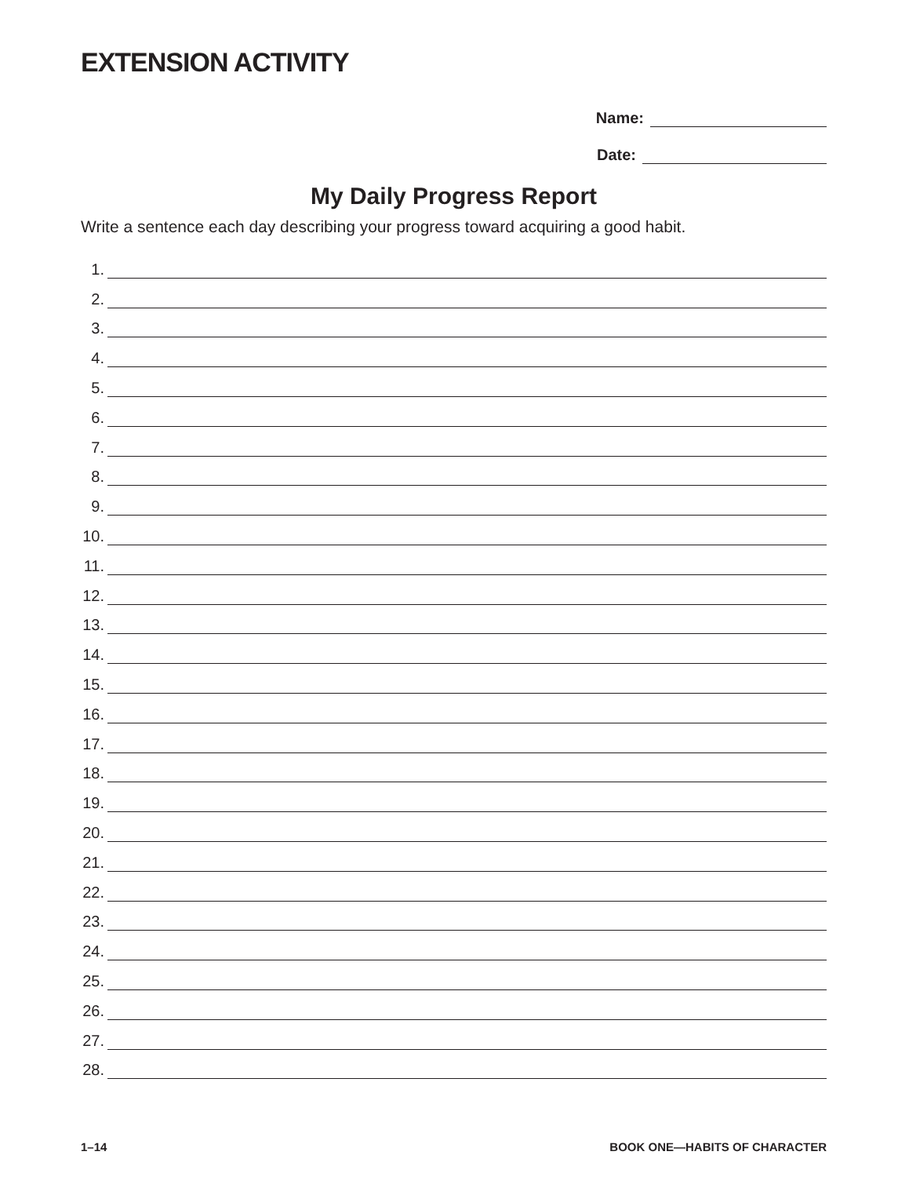EXTENSION ACTIVITY
Name:
Date:
My Daily Progress Report
Write a sentence each day describing your progress toward acquiring a good habit.
1.
2.
3.
4.
5.
6.
7.
8.
9.
10.
11.
12.
13.
14.
15.
16.
17.
18.
19.
20.
21.
22.
23.
24.
25.
26.
27.
28.
1–14 BOOK ONE—HABITS OF CHARACTER